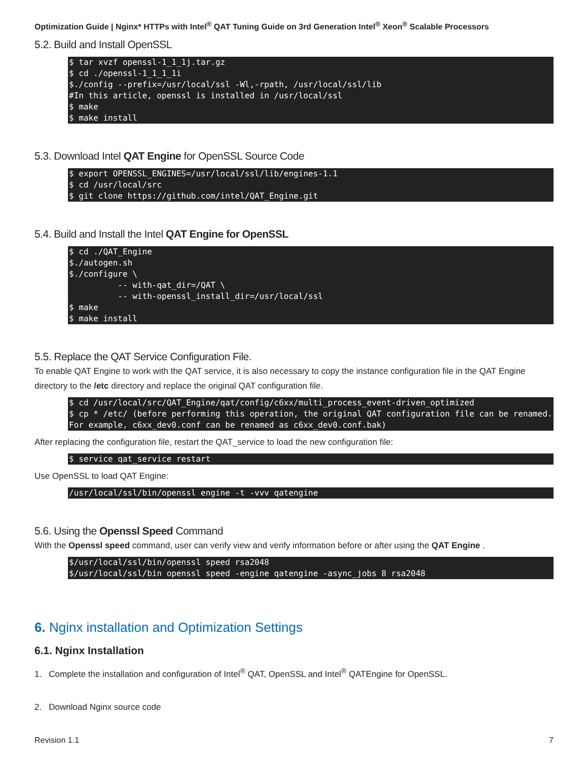Optimization Guide | Nginx* HTTPs with Intel<sup>®</sup> QAT Tuning Guide on 3rd Generation Intel<sup>®</sup> Xeon<sup>®</sup> Scalable Processors
5.2. Build and Install OpenSSL
$ tar xvzf openssl-1_1_1j.tar.gz
$ cd ./openssl-1_1_1_1i
$./config --prefix=/usr/local/ssl -Wl,-rpath, /usr/local/ssl/lib
#In this article, openssl is installed in /usr/local/ssl
$ make
$ make install
5.3. Download Intel QAT Engine for OpenSSL Source Code
$ export OPENSSL_ENGINES=/usr/local/ssl/lib/engines-1.1
$ cd /usr/local/src
$ git clone https://github.com/intel/QAT_Engine.git
5.4. Build and Install the Intel QAT Engine for OpenSSL
$ cd ./QAT_Engine
$./autogen.sh
$./configure \
          -- with-qat_dir=/QAT \
          -- with-openssl_install_dir=/usr/local/ssl
$ make
$ make install
5.5. Replace the QAT Service Configuration File.
To enable QAT Engine to work with the QAT service, it is also necessary to copy the instance configuration file in the QAT Engine directory to the /etc directory and replace the original QAT configuration file.
$ cd /usr/local/src/QAT_Engine/qat/config/c6xx/multi_process_event-driven_optimized
$ cp * /etc/ (before performing this operation, the original QAT configuration file can be renamed. For example, c6xx_dev0.conf can be renamed as c6xx_dev0.conf.bak)
After replacing the configuration file, restart the QAT_service to load the new configuration file:
$ service qat_service restart
Use OpenSSL to load QAT Engine:
/usr/local/ssl/bin/openssl engine -t -vvv qatengine
5.6. Using the Openssl Speed Command
With the Openssl speed command, user can verify view and verify information before or after using the QAT Engine .
$/usr/local/ssl/bin/openssl speed rsa2048
$/usr/local/ssl/bin openssl speed -engine qatengine -async_jobs 8 rsa2048
6. Nginx installation and Optimization Settings
6.1. Nginx Installation
1. Complete the installation and configuration of Intel<sup>®</sup> QAT, OpenSSL and Intel<sup>®</sup> QATEngine for OpenSSL.
2. Download Nginx source code
Revision 1.1 7